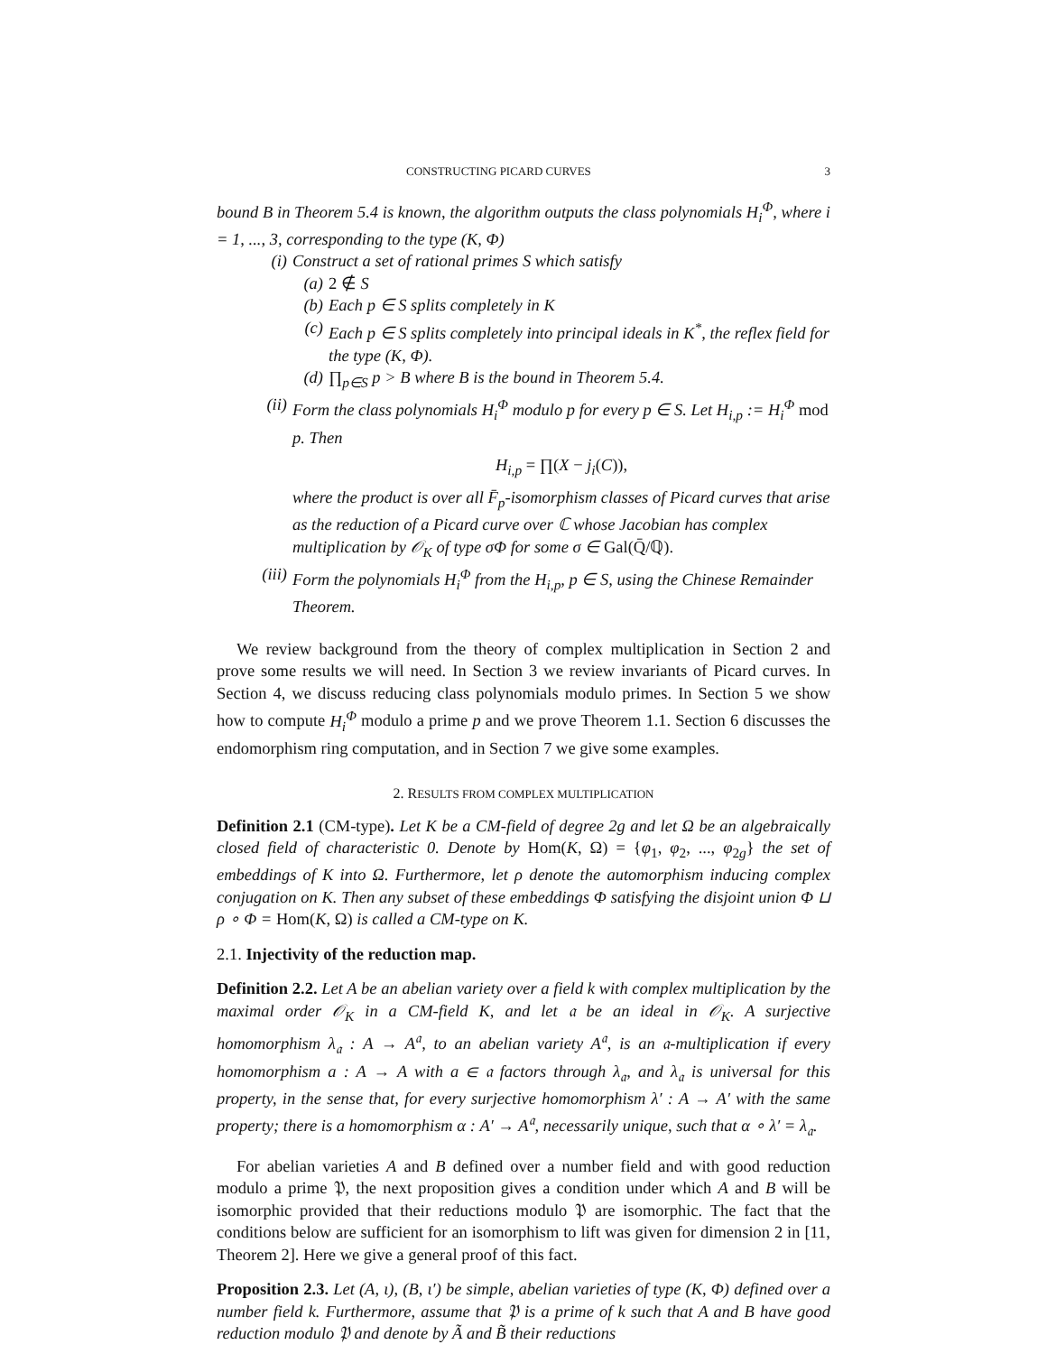CONSTRUCTING PICARD CURVES 3
bound B in Theorem 5.4 is known, the algorithm outputs the class polynomials H<sub>i</sub><sup>Φ</sup>, where i = 1, ..., 3, corresponding to the type (K, Φ)
(i) Construct a set of rational primes S which satisfy
(a) 2 ∉ S
(b) Each p ∈ S splits completely in K
(c) Each p ∈ S splits completely into principal ideals in K<sup>*</sup>, the reflex field for the type (K, Φ).
(d) ∏<sub>p∈S</sub> p > B where B is the bound in Theorem 5.4.
(ii) Form the class polynomials H<sub>i</sub><sup>Φ</sup> modulo p for every p ∈ S. Let H<sub>i,p</sub> := H<sub>i</sub><sup>Φ</sup> mod p. Then
H<sub>i,p</sub> = ∏(X − j<sub>i</sub>(C)),
where the product is over all F̄<sub>p</sub>-isomorphism classes of Picard curves that arise as the reduction of a Picard curve over ℂ whose Jacobian has complex multiplication by 𝒪<sub>K</sub> of type σΦ for some σ ∈ Gal(Q̄/ℚ).
(iii) Form the polynomials H<sub>i</sub><sup>Φ</sup> from the H<sub>i,p</sub>, p ∈ S, using the Chinese Remainder Theorem.
We review background from the theory of complex multiplication in Section 2 and prove some results we will need. In Section 3 we review invariants of Picard curves. In Section 4, we discuss reducing class polynomials modulo primes. In Section 5 we show how to compute H<sub>i</sub><sup>Φ</sup> modulo a prime p and we prove Theorem 1.1. Section 6 discusses the endomorphism ring computation, and in Section 7 we give some examples.
2. RESULTS FROM COMPLEX MULTIPLICATION
Definition 2.1 (CM-type). Let K be a CM-field of degree 2g and let Ω be an algebraically closed field of characteristic 0. Denote by Hom(K, Ω) = {φ<sub>1</sub>, φ<sub>2</sub>, ..., φ<sub>2g</sub>} the set of embeddings of K into Ω. Furthermore, let ρ denote the automorphism inducing complex conjugation on K. Then any subset of these embeddings Φ satisfying the disjoint union Φ ⊔ ρ ∘ Φ = Hom(K, Ω) is called a CM-type on K.
2.1. Injectivity of the reduction map.
Definition 2.2. Let A be an abelian variety over a field k with complex multiplication by the maximal order 𝒪<sub>K</sub> in a CM-field K, and let 𝔞 be an ideal in 𝒪<sub>K</sub>. A surjective homomorphism λ<sub>𝔞</sub> : A → A<sup>𝔞</sup>, to an abelian variety A<sup>𝔞</sup>, is an 𝔞-multiplication if every homomorphism a : A → A with a ∈ 𝔞 factors through λ<sub>𝔞</sub>, and λ<sub>𝔞</sub> is universal for this property, in the sense that, for every surjective homomorphism λ′ : A → A′ with the same property; there is a homomorphism α : A′ → A<sup>𝔞</sup>, necessarily unique, such that α ∘ λ′ = λ<sub>𝔞</sub>.
For abelian varieties A and B defined over a number field and with good reduction modulo a prime 𝔓, the next proposition gives a condition under which A and B will be isomorphic provided that their reductions modulo 𝔓 are isomorphic. The fact that the conditions below are sufficient for an isomorphism to lift was given for dimension 2 in [11, Theorem 2]. Here we give a general proof of this fact.
Proposition 2.3. Let (A, ι), (B, ι′) be simple, abelian varieties of type (K, Φ) defined over a number field k. Furthermore, assume that 𝔓 is a prime of k such that A and B have good reduction modulo 𝔓 and denote by Ã and B̃ their reductions